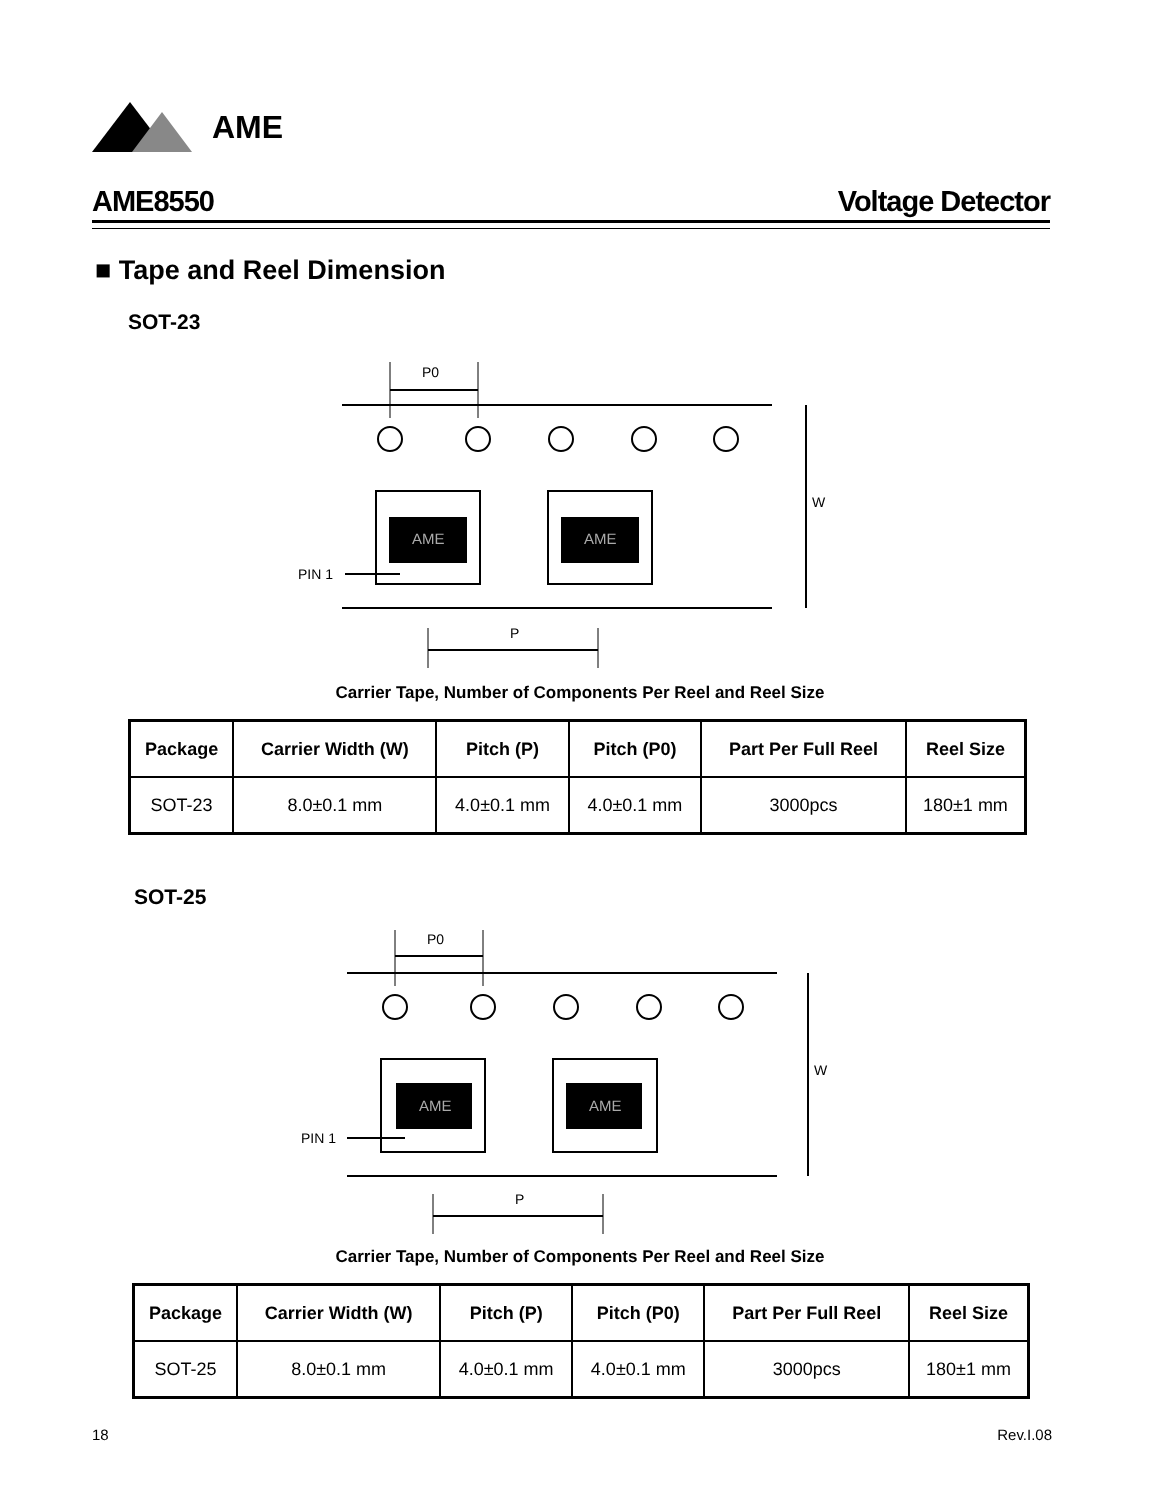AME
AME8550 Voltage Detector
■ Tape and Reel Dimension
SOT-23
AME
AME
P0
W
P
PIN 1
Carrier Tape, Number of Components Per Reel and Reel Size
| Package | Carrier Width (W) | Pitch (P) | Pitch (P0) | Part Per Full Reel | Reel Size |
| --- | --- | --- | --- | --- | --- |
| SOT-23 | 8.0±0.1 mm | 4.0±0.1 mm | 4.0±0.1 mm | 3000pcs | 180±1 mm |
SOT-25
AME
AME
P0
W
P
PIN 1
Carrier Tape, Number of Components Per Reel and Reel Size
| Package | Carrier Width (W) | Pitch (P) | Pitch (P0) | Part Per Full Reel | Reel Size |
| --- | --- | --- | --- | --- | --- |
| SOT-25 | 8.0±0.1 mm | 4.0±0.1 mm | 4.0±0.1 mm | 3000pcs | 180±1 mm |
18 Rev.I.08